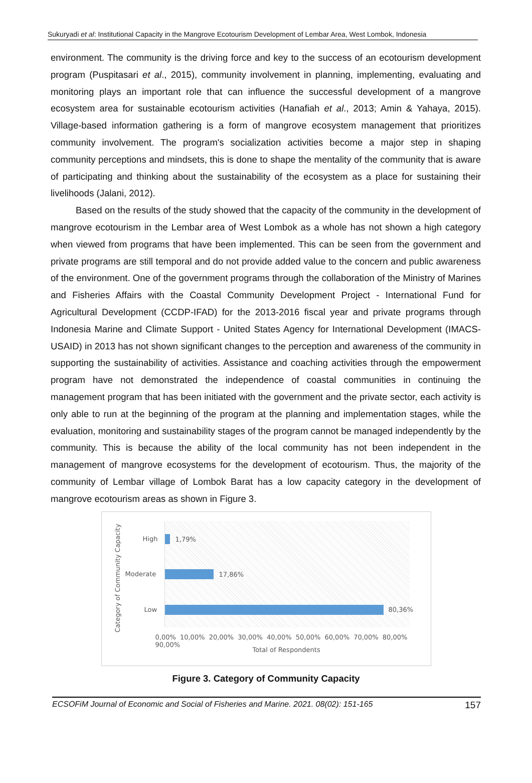Sukuryadi et al: Institutional Capacity in the Mangrove Ecotourism Development of Lembar Area, West Lombok, Indonesia
environment. The community is the driving force and key to the success of an ecotourism development program (Puspitasari et al., 2015), community involvement in planning, implementing, evaluating and monitoring plays an important role that can influence the successful development of a mangrove ecosystem area for sustainable ecotourism activities (Hanafiah et al., 2013; Amin & Yahaya, 2015). Village-based information gathering is a form of mangrove ecosystem management that prioritizes community involvement. The program's socialization activities become a major step in shaping community perceptions and mindsets, this is done to shape the mentality of the community that is aware of participating and thinking about the sustainability of the ecosystem as a place for sustaining their livelihoods (Jalani, 2012).
Based on the results of the study showed that the capacity of the community in the development of mangrove ecotourism in the Lembar area of West Lombok as a whole has not shown a high category when viewed from programs that have been implemented. This can be seen from the government and private programs are still temporal and do not provide added value to the concern and public awareness of the environment. One of the government programs through the collaboration of the Ministry of Marines and Fisheries Affairs with the Coastal Community Development Project - International Fund for Agricultural Development (CCDP-IFAD) for the 2013-2016 fiscal year and private programs through Indonesia Marine and Climate Support - United States Agency for International Development (IMACS- USAID) in 2013 has not shown significant changes to the perception and awareness of the community in supporting the sustainability of activities. Assistance and coaching activities through the empowerment program have not demonstrated the independence of coastal communities in continuing the management program that has been initiated with the government and the private sector, each activity is only able to run at the beginning of the program at the planning and implementation stages, while the evaluation, monitoring and sustainability stages of the program cannot be managed independently by the community. This is because the ability of the local community has not been independent in the management of mangrove ecosystems for the development of ecotourism. Thus, the majority of the community of Lembar village of Lombok Barat has a low capacity category in the development of mangrove ecotourism areas as shown in Figure 3.
Category of Community Capacity
High 1,79%
Moderate 17,86%
Low 80,36%
0,00% 10,00% 20,00% 30,00% 40,00% 50,00% 60,00% 70,00% 80,00% 90,00%
Total of Respondents
Figure 3. Category of Community Capacity
ECSOFiM Journal of Economic and Social of Fisheries and Marine. 2021. 08(02): 151-165 157